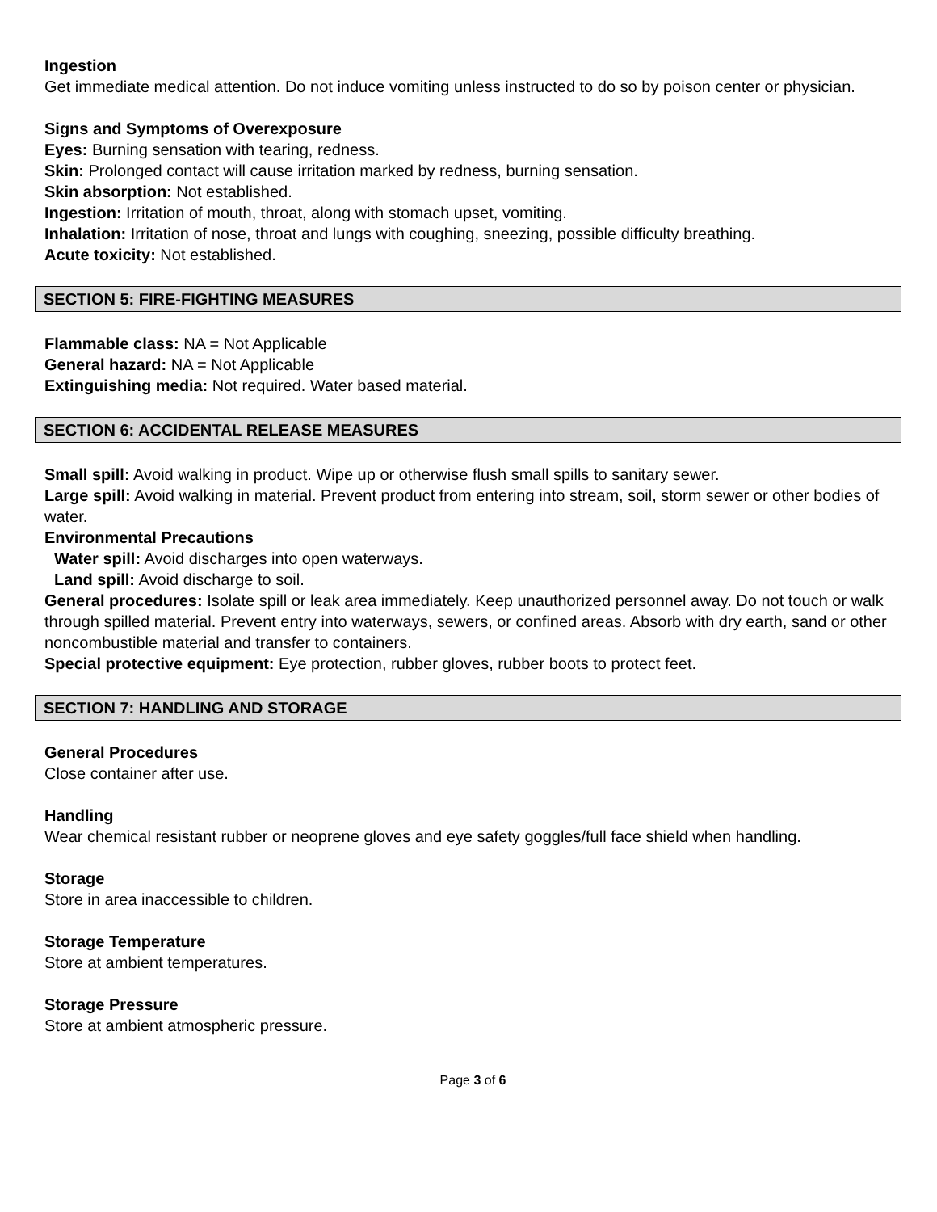Ingestion
Get immediate medical attention. Do not induce vomiting unless instructed to do so by poison center or physician.
Signs and Symptoms of Overexposure
Eyes: Burning sensation with tearing, redness.
Skin: Prolonged contact will cause irritation marked by redness, burning sensation.
Skin absorption: Not established.
Ingestion: Irritation of mouth, throat, along with stomach upset, vomiting.
Inhalation: Irritation of nose, throat and lungs with coughing, sneezing, possible difficulty breathing.
Acute toxicity: Not established.
SECTION 5: FIRE-FIGHTING MEASURES
Flammable class: NA = Not Applicable
General hazard: NA = Not Applicable
Extinguishing media: Not required. Water based material.
SECTION 6: ACCIDENTAL RELEASE MEASURES
Small spill: Avoid walking in product. Wipe up or otherwise flush small spills to sanitary sewer.
Large spill: Avoid walking in material. Prevent product from entering into stream, soil, storm sewer or other bodies of water.
Environmental Precautions
Water spill: Avoid discharges into open waterways.
Land spill: Avoid discharge to soil.
General procedures: Isolate spill or leak area immediately. Keep unauthorized personnel away. Do not touch or walk through spilled material. Prevent entry into waterways, sewers, or confined areas. Absorb with dry earth, sand or other noncombustible material and transfer to containers.
Special protective equipment: Eye protection, rubber gloves, rubber boots to protect feet.
SECTION 7: HANDLING AND STORAGE
General Procedures
Close container after use.
Handling
Wear chemical resistant rubber or neoprene gloves and eye safety goggles/full face shield when handling.
Storage
Store in area inaccessible to children.
Storage Temperature
Store at ambient temperatures.
Storage Pressure
Store at ambient atmospheric pressure.
Page 3 of 6